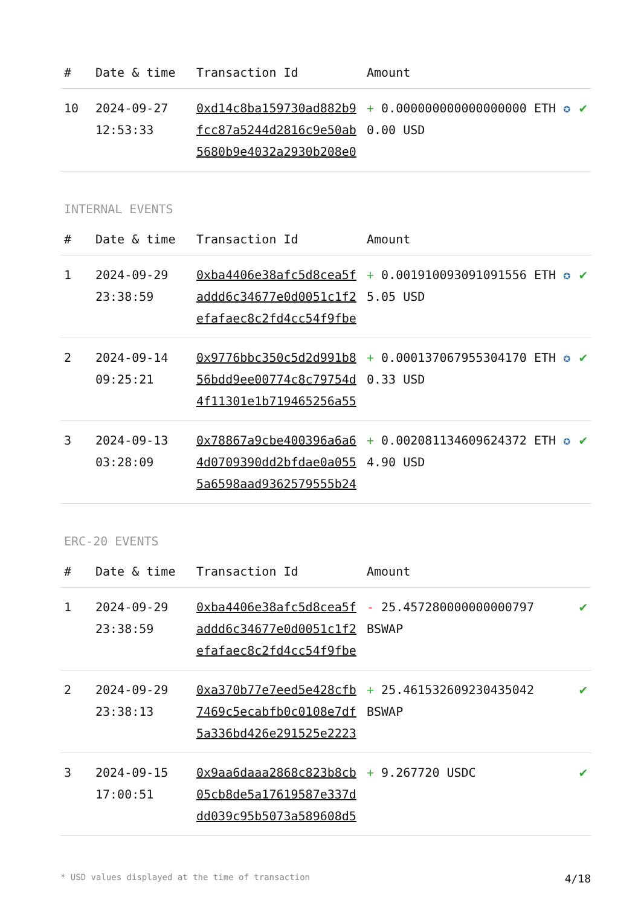| # | Date & time | Transaction Id | Amount | |
| --- | --- | --- | --- | --- |
| 10 | 2024-09-27 12:53:33 | 0xd14c8ba159730ad882b9fcc87a5244d2816c9e50ab5680b9e4032a2930b208e0 | + 0.000000000000000000 ETH ✪ 0.00 USD | ✔ |
INTERNAL EVENTS
| # | Date & time | Transaction Id | Amount | |
| --- | --- | --- | --- | --- |
| 1 | 2024-09-29 23:38:59 | 0xba4406e38afc5d8cea5faddd6c34677e0d0051c1f2efafaec8c2fd4cc54f9fbe | + 0.001910093091091556 ETH ✪ 5.05 USD | ✔ |
| 2 | 2024-09-14 09:25:21 | 0x9776bbc350c5d2d991b856bdd9ee00774c8c79754d4f11301e1b719465256a55 | + 0.000137067955304170 ETH ✪ 0.33 USD | ✔ |
| 3 | 2024-09-13 03:28:09 | 0x78867a9cbe400396a6a64d0709390dd2bfdae0a0555a6598aad9362579555b24 | + 0.002081134609624372 ETH ✪ 4.90 USD | ✔ |
ERC-20 EVENTS
| # | Date & time | Transaction Id | Amount | |
| --- | --- | --- | --- | --- |
| 1 | 2024-09-29 23:38:59 | 0xba4406e38afc5d8cea5faddd6c34677e0d0051c1f2efafaec8c2fd4cc54f9fbe | - 25.457280000000000797 BSWAP | ✔ |
| 2 | 2024-09-29 23:38:13 | 0xa370b77e7eed5e428cfb7469c5ecabfb0c0108e7df5a336bd426e291525e2223 | + 25.461532609230435042 BSWAP | ✔ |
| 3 | 2024-09-15 17:00:51 | 0x9aa6daaa2868c823b8cb05cb8de5a17619587e337ddd039c95b5073a589608d5 | + 9.267720 USDC | ✔ |
* USD values displayed at the time of transaction 4/18